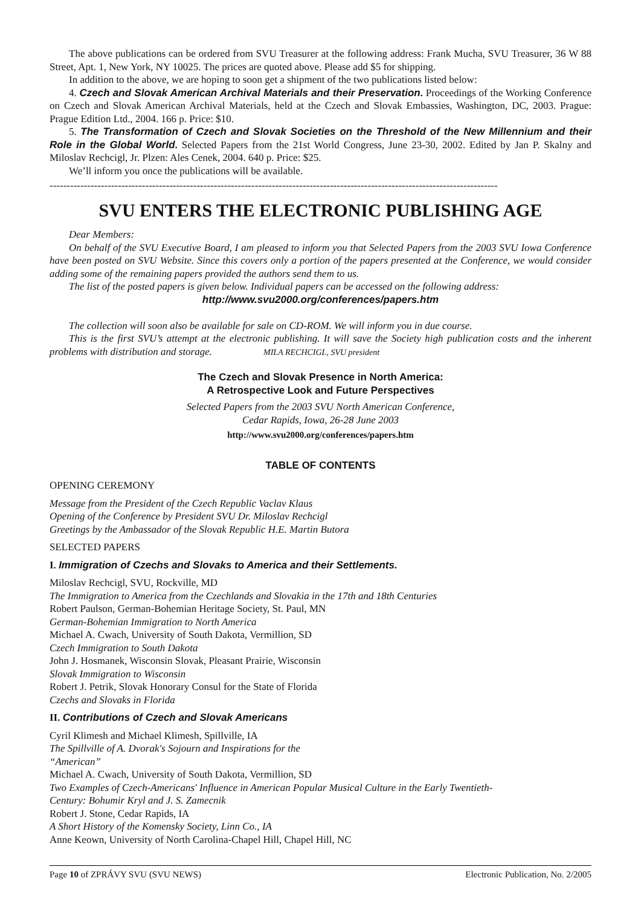The above publications can be ordered from SVU Treasurer at the following address: Frank Mucha, SVU Treasurer, 36 W 88 Street, Apt. 1, New York, NY 10025. The prices are quoted above. Please add $5 for shipping.
In addition to the above, we are hoping to soon get a shipment of the two publications listed below:
4. Czech and Slovak American Archival Materials and their Preservation. Proceedings of the Working Conference on Czech and Slovak American Archival Materials, held at the Czech and Slovak Embassies, Washington, DC, 2003. Prague: Prague Edition Ltd., 2004. 166 p. Price: $10.
5. The Transformation of Czech and Slovak Societies on the Threshold of the New Millennium and their Role in the Global World. Selected Papers from the 21st World Congress, June 23-30, 2002. Edited by Jan P. Skalny and Miloslav Rechcigl, Jr. Plzen: Ales Cenek, 2004. 640 p. Price: $25.
We’ll inform you once the publications will be available.
-----------------------------------------------------------------------------------------------------------------------------------
SVU ENTERS THE ELECTRONIC PUBLISHING AGE
Dear Members:
On behalf of the SVU Executive Board, I am pleased to inform you that Selected Papers from the 2003 SVU Iowa Conference have been posted on SVU Website. Since this covers only a portion of the papers presented at the Conference, we would consider adding some of the remaining papers provided the authors send them to us.
The list of the posted papers is given below. Individual papers can be accessed on the following address:
http://www.svu2000.org/conferences/papers.htm
The collection will soon also be available for sale on CD-ROM. We will inform you in due course.
This is the first SVU’s attempt at the electronic publishing. It will save the Society high publication costs and the inherent problems with distribution and storage. MILA RECHCIGL, SVU president
The Czech and Slovak Presence in North America:
A Retrospective Look and Future Perspectives
Selected Papers from the 2003 SVU North American Conference,
Cedar Rapids, Iowa, 26-28 June 2003
http://www.svu2000.org/conferences/papers.htm
TABLE OF CONTENTS
OPENING CEREMONY
Message from the President of the Czech Republic Vaclav Klaus
Opening of the Conference by President SVU Dr. Miloslav Rechcigl
Greetings by the Ambassador of the Slovak Republic H.E. Martin Butora
SELECTED PAPERS
I. Immigration of Czechs and Slovaks to America and their Settlements.
Miloslav Rechcigl, SVU, Rockville, MD
The Immigration to America from the Czechlands and Slovakia in the 17th and 18th Centuries
Robert Paulson, German-Bohemian Heritage Society, St. Paul, MN
German-Bohemian Immigration to North America
Michael A. Cwach, University of South Dakota, Vermillion, SD
Czech Immigration to South Dakota
John J. Hosmanek, Wisconsin Slovak, Pleasant Prairie, Wisconsin
Slovak Immigration to Wisconsin
Robert J. Petrik, Slovak Honorary Consul for the State of Florida
Czechs and Slovaks in Florida
II. Contributions of Czech and Slovak Americans
Cyril Klimesh and Michael Klimesh, Spillville, IA
The Spillville of A. Dvorak's Sojourn and Inspirations for the
“American”
Michael A. Cwach, University of South Dakota, Vermillion, SD
Two Examples of Czech-Americans' Influence in American Popular Musical Culture in the Early Twentieth-
Century: Bohumir Kryl and J. S. Zamecnik
Robert J. Stone, Cedar Rapids, IA
A Short History of the Komensky Society, Linn Co., IA
Anne Keown, University of North Carolina-Chapel Hill, Chapel Hill, NC
Page 10 of ZPRÁVY SVU (SVU NEWS) Electronic Publication, No. 2/2005